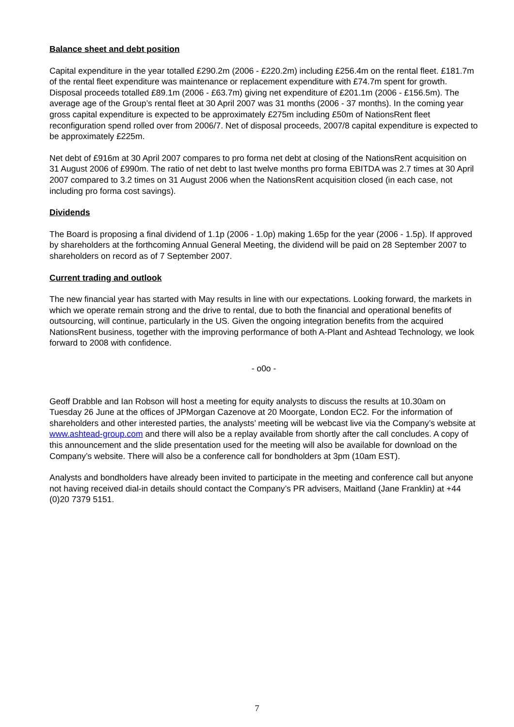Balance sheet and debt position
Capital expenditure in the year totalled £290.2m (2006 - £220.2m) including £256.4m on the rental fleet. £181.7m of the rental fleet expenditure was maintenance or replacement expenditure with £74.7m spent for growth. Disposal proceeds totalled £89.1m (2006 - £63.7m) giving net expenditure of £201.1m (2006 - £156.5m). The average age of the Group’s rental fleet at 30 April 2007 was 31 months (2006 - 37 months). In the coming year gross capital expenditure is expected to be approximately £275m including £50m of NationsRent fleet reconfiguration spend rolled over from 2006/7. Net of disposal proceeds, 2007/8 capital expenditure is expected to be approximately £225m.
Net debt of £916m at 30 April 2007 compares to pro forma net debt at closing of the NationsRent acquisition on 31 August 2006 of £990m. The ratio of net debt to last twelve months pro forma EBITDA was 2.7 times at 30 April 2007 compared to 3.2 times on 31 August 2006 when the NationsRent acquisition closed (in each case, not including pro forma cost savings).
Dividends
The Board is proposing a final dividend of 1.1p (2006 - 1.0p) making 1.65p for the year (2006 - 1.5p). If approved by shareholders at the forthcoming Annual General Meeting, the dividend will be paid on 28 September 2007 to shareholders on record as of 7 September 2007.
Current trading and outlook
The new financial year has started with May results in line with our expectations. Looking forward, the markets in which we operate remain strong and the drive to rental, due to both the financial and operational benefits of outsourcing, will continue, particularly in the US. Given the ongoing integration benefits from the acquired NationsRent business, together with the improving performance of both A-Plant and Ashtead Technology, we look forward to 2008 with confidence.
- o0o -
Geoff Drabble and Ian Robson will host a meeting for equity analysts to discuss the results at 10.30am on Tuesday 26 June at the offices of JPMorgan Cazenove at 20 Moorgate, London EC2. For the information of shareholders and other interested parties, the analysts’ meeting will be webcast live via the Company’s website at www.ashtead-group.com and there will also be a replay available from shortly after the call concludes. A copy of this announcement and the slide presentation used for the meeting will also be available for download on the Company’s website. There will also be a conference call for bondholders at 3pm (10am EST).
Analysts and bondholders have already been invited to participate in the meeting and conference call but anyone not having received dial-in details should contact the Company’s PR advisers, Maitland (Jane Franklin) at +44 (0)20 7379 5151.
7